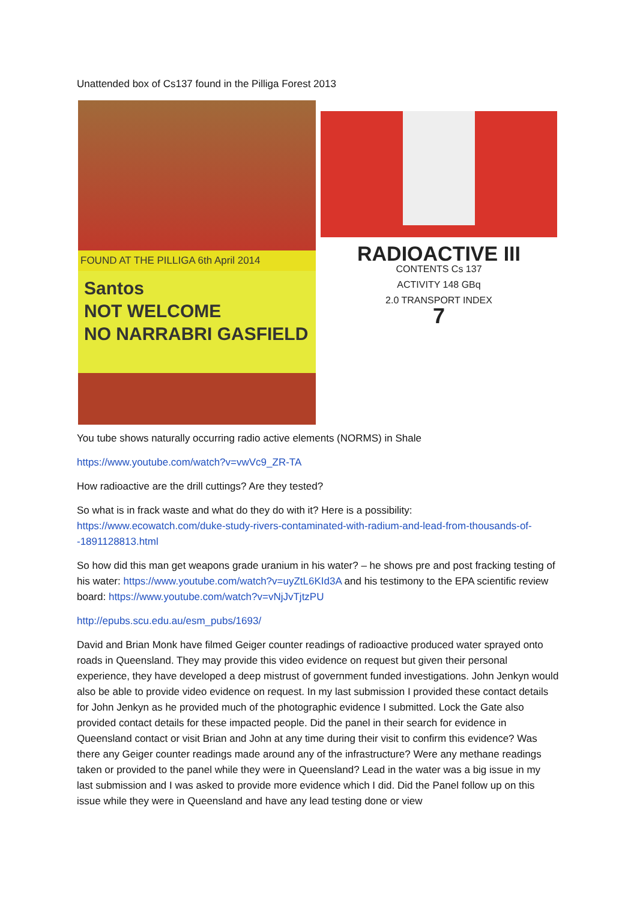Unattended box of Cs137 found in the Pilliga Forest 2013
FOUND AT THE PILLIGA 6th April 2014
Santos
NOT WELCOME
NO NARRABRI GASFIELD
RADIOACTIVE III
CONTENTS Cs 137
ACTIVITY 148 GBq
2.0 TRANSPORT INDEX
7
You tube shows naturally occurring radio active elements (NORMS) in Shale
https://www.youtube.com/watch?v=vwVc9_ZR-TA
How radioactive are the drill cuttings? Are they tested?
So what is in frack waste and what do they do with it? Here is a possibility: https://www.ecowatch.com/duke-study-rivers-contaminated-with-radium-and-lead-from-thousands-of--1891128813.html
So how did this man get weapons grade uranium in his water? – he shows pre and post fracking testing of his water: https://www.youtube.com/watch?v=uyZtL6KId3A and his testimony to the EPA scientific review board: https://www.youtube.com/watch?v=vNjJvTjtzPU
http://epubs.scu.edu.au/esm_pubs/1693/
David and Brian Monk have filmed Geiger counter readings of radioactive produced water sprayed onto roads in Queensland. They may provide this video evidence on request but given their personal experience, they have developed a deep mistrust of government funded investigations. John Jenkyn would also be able to provide video evidence on request. In my last submission I provided these contact details for John Jenkyn as he provided much of the photographic evidence I submitted. Lock the Gate also provided contact details for these impacted people. Did the panel in their search for evidence in Queensland contact or visit Brian and John at any time during their visit to confirm this evidence? Was there any Geiger counter readings made around any of the infrastructure? Were any methane readings taken or provided to the panel while they were in Queensland? Lead in the water was a big issue in my last submission and I was asked to provide more evidence which I did. Did the Panel follow up on this issue while they were in Queensland and have any lead testing done or view